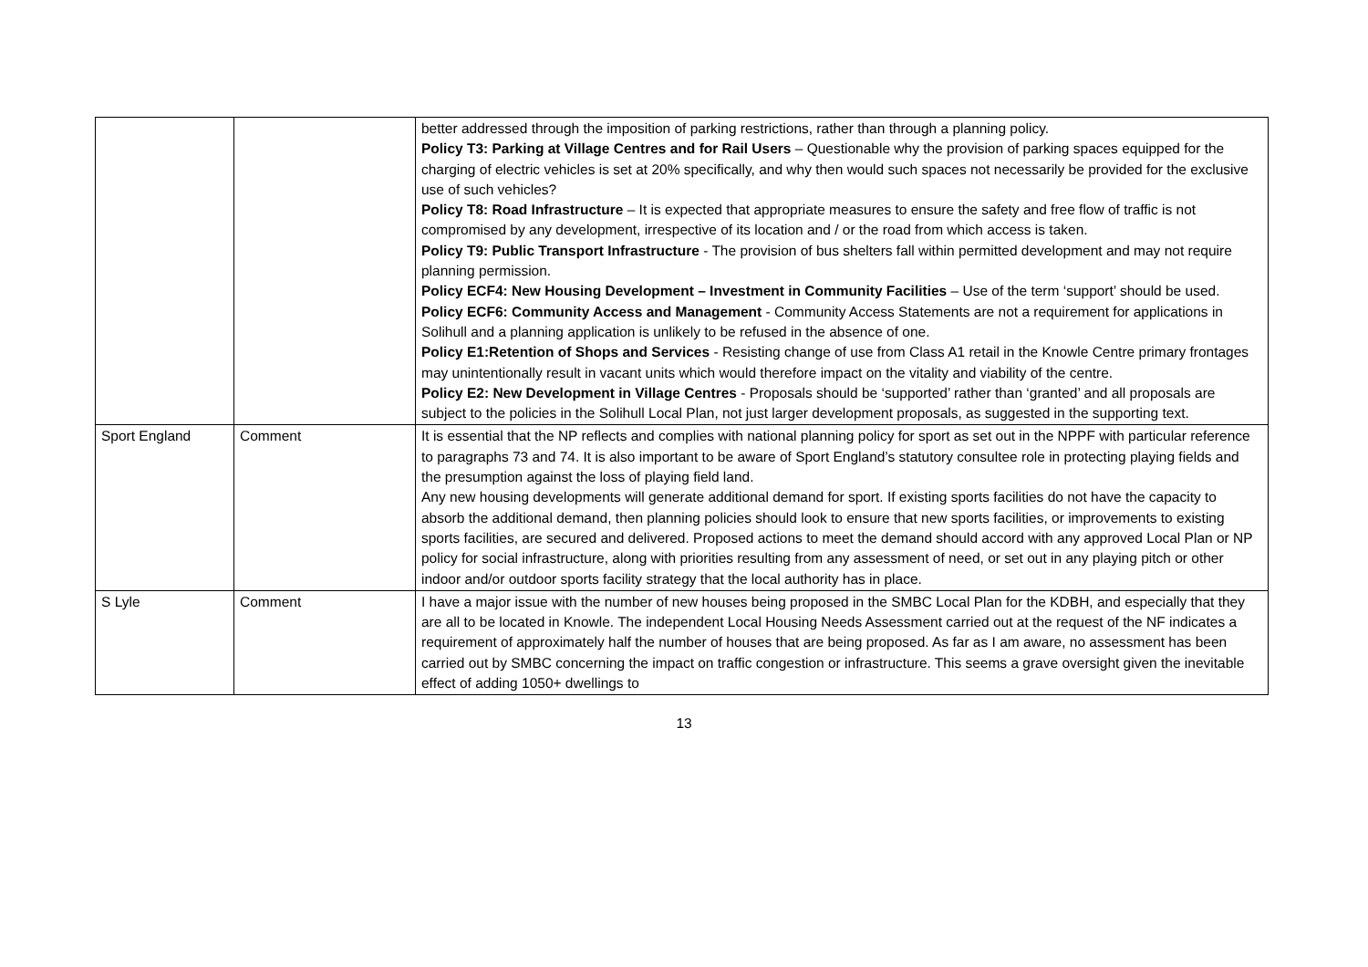| | | better addressed through the imposition of parking restrictions, rather than through a planning policy. Policy T3: Parking at Village Centres and for Rail Users – Questionable why the provision of parking spaces equipped for the charging of electric vehicles is set at 20% specifically, and why then would such spaces not necessarily be provided for the exclusive use of such vehicles? Policy T8: Road Infrastructure – It is expected that appropriate measures to ensure the safety and free flow of traffic is not compromised by any development, irrespective of its location and / or the road from which access is taken. Policy T9: Public Transport Infrastructure - The provision of bus shelters fall within permitted development and may not require planning permission. Policy ECF4: New Housing Development – Investment in Community Facilities – Use of the term ‘support’ should be used. Policy ECF6: Community Access and Management - Community Access Statements are not a requirement for applications in Solihull and a planning application is unlikely to be refused in the absence of one. Policy E1:Retention of Shops and Services - Resisting change of use from Class A1 retail in the Knowle Centre primary frontages may unintentionally result in vacant units which would therefore impact on the vitality and viability of the centre. Policy E2: New Development in Village Centres - Proposals should be ‘supported’ rather than ‘granted’ and all proposals are subject to the policies in the Solihull Local Plan, not just larger development proposals, as suggested in the supporting text. |
| Sport England | Comment | It is essential that the NP reflects and complies with national planning policy for sport as set out in the NPPF with particular reference to paragraphs 73 and 74. It is also important to be aware of Sport England’s statutory consultee role in protecting playing fields and the presumption against the loss of playing field land. Any new housing developments will generate additional demand for sport. If existing sports facilities do not have the capacity to absorb the additional demand, then planning policies should look to ensure that new sports facilities, or improvements to existing sports facilities, are secured and delivered. Proposed actions to meet the demand should accord with any approved Local Plan or NP policy for social infrastructure, along with priorities resulting from any assessment of need, or set out in any playing pitch or other indoor and/or outdoor sports facility strategy that the local authority has in place. |
| S Lyle | Comment | I have a major issue with the number of new houses being proposed in the SMBC Local Plan for the KDBH, and especially that they are all to be located in Knowle. The independent Local Housing Needs Assessment carried out at the request of the NF indicates a requirement of approximately half the number of houses that are being proposed. As far as I am aware, no assessment has been carried out by SMBC concerning the impact on traffic congestion or infrastructure. This seems a grave oversight given the inevitable effect of adding 1050+ dwellings to |
13